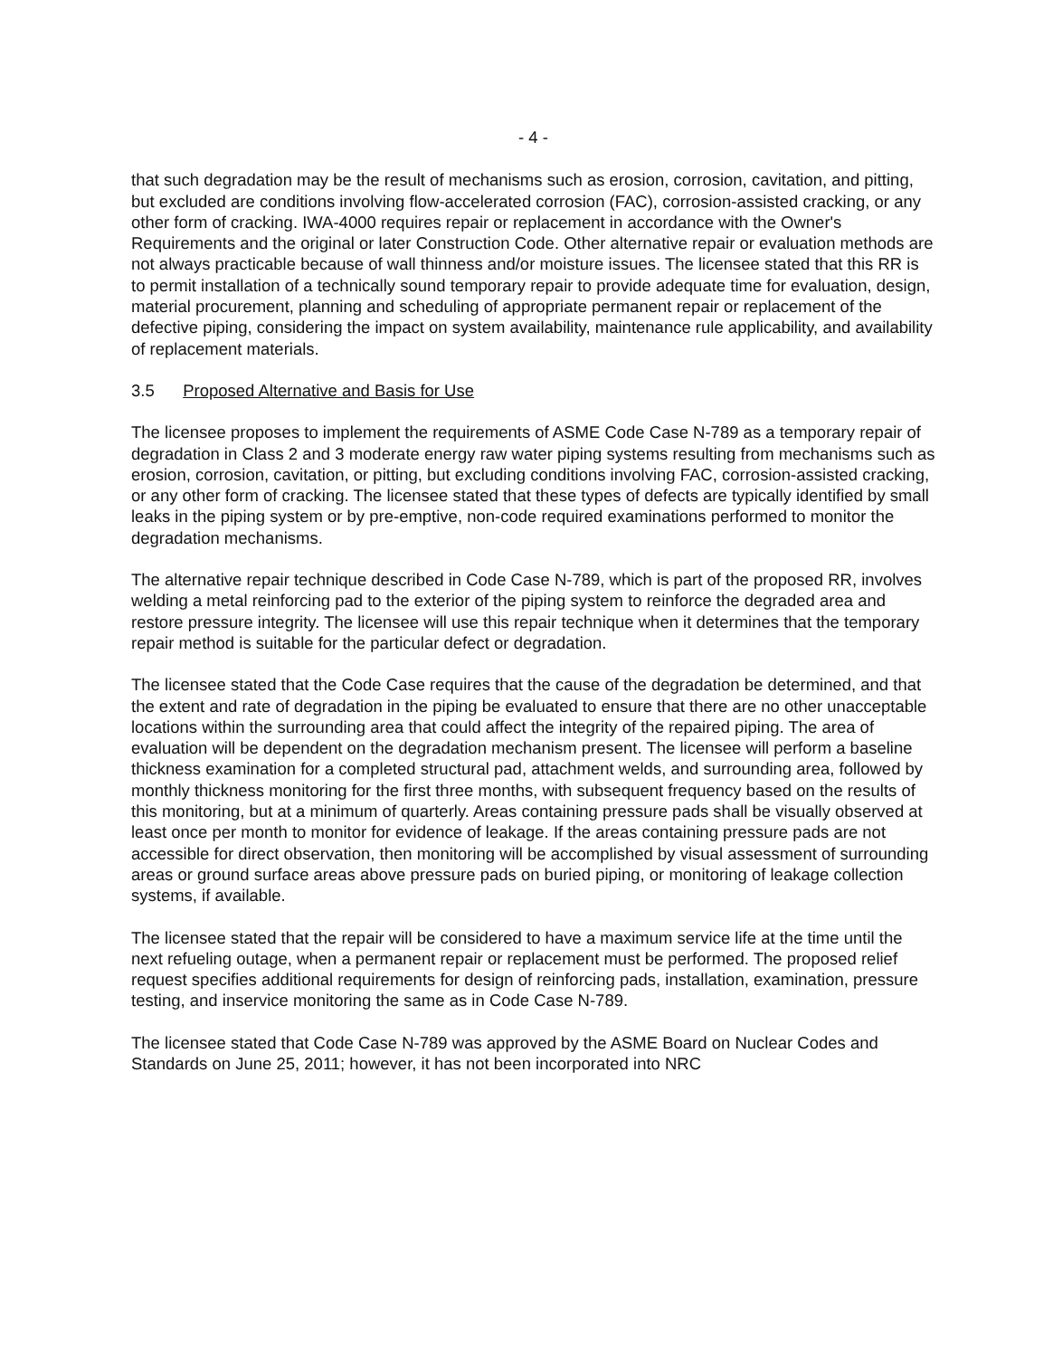- 4 -
that such degradation may be the result of mechanisms such as erosion, corrosion, cavitation, and pitting, but excluded are conditions involving flow-accelerated corrosion (FAC), corrosion-assisted cracking, or any other form of cracking. IWA-4000 requires repair or replacement in accordance with the Owner's Requirements and the original or later Construction Code. Other alternative repair or evaluation methods are not always practicable because of wall thinness and/or moisture issues. The licensee stated that this RR is to permit installation of a technically sound temporary repair to provide adequate time for evaluation, design, material procurement, planning and scheduling of appropriate permanent repair or replacement of the defective piping, considering the impact on system availability, maintenance rule applicability, and availability of replacement materials.
3.5 Proposed Alternative and Basis for Use
The licensee proposes to implement the requirements of ASME Code Case N-789 as a temporary repair of degradation in Class 2 and 3 moderate energy raw water piping systems resulting from mechanisms such as erosion, corrosion, cavitation, or pitting, but excluding conditions involving FAC, corrosion-assisted cracking, or any other form of cracking. The licensee stated that these types of defects are typically identified by small leaks in the piping system or by pre-emptive, non-code required examinations performed to monitor the degradation mechanisms.
The alternative repair technique described in Code Case N-789, which is part of the proposed RR, involves welding a metal reinforcing pad to the exterior of the piping system to reinforce the degraded area and restore pressure integrity. The licensee will use this repair technique when it determines that the temporary repair method is suitable for the particular defect or degradation.
The licensee stated that the Code Case requires that the cause of the degradation be determined, and that the extent and rate of degradation in the piping be evaluated to ensure that there are no other unacceptable locations within the surrounding area that could affect the integrity of the repaired piping. The area of evaluation will be dependent on the degradation mechanism present. The licensee will perform a baseline thickness examination for a completed structural pad, attachment welds, and surrounding area, followed by monthly thickness monitoring for the first three months, with subsequent frequency based on the results of this monitoring, but at a minimum of quarterly. Areas containing pressure pads shall be visually observed at least once per month to monitor for evidence of leakage. If the areas containing pressure pads are not accessible for direct observation, then monitoring will be accomplished by visual assessment of surrounding areas or ground surface areas above pressure pads on buried piping, or monitoring of leakage collection systems, if available.
The licensee stated that the repair will be considered to have a maximum service life at the time until the next refueling outage, when a permanent repair or replacement must be performed. The proposed relief request specifies additional requirements for design of reinforcing pads, installation, examination, pressure testing, and inservice monitoring the same as in Code Case N-789.
The licensee stated that Code Case N-789 was approved by the ASME Board on Nuclear Codes and Standards on June 25, 2011; however, it has not been incorporated into NRC